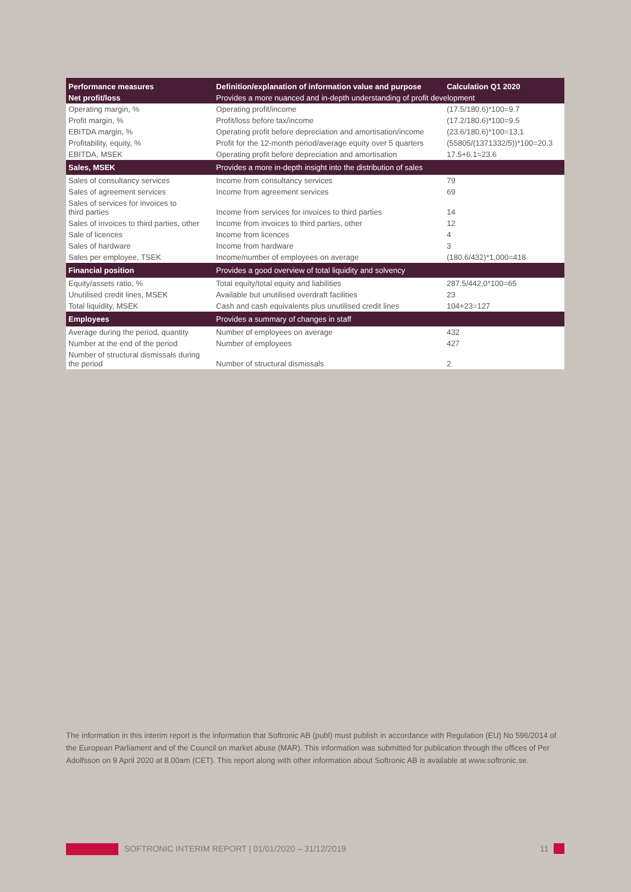| Performance measures | Definition/explanation of information value and purpose | Calculation Q1 2020 |
| --- | --- | --- |
| Net profit/loss | Provides a more nuanced and in-depth understanding of profit development | |
| Operating margin, % | Operating profit/income | (17.5/180.6)*100=9.7 |
| Profit margin, % | Profit/loss before tax/income | (17.2/180.6)*100=9.5 |
| EBITDA margin, % | Operating profit before depreciation and amortisation/income | (23.6/180.6)*100=13.1 |
| Profitability, equity, % | Profit for the 12-month period/average equity over 5 quarters | (55805/(1371332/5))*100=20.3 |
| EBITDA, MSEK | Operating profit before depreciation and amortisation | 17.5+6.1=23.6 |
| Sales, MSEK | Provides a more in-depth insight into the distribution of sales | |
| Sales of consultancy services | Income from consultancy services | 79 |
| Sales of agreement services | Income from agreement services | 69 |
| Sales of services for invoices to third parties | Income from services for invoices to third parties | 14 |
| Sales of invoices to third parties, other | Income from invoices to third parties, other | 12 |
| Sale of licences | Income from licences | 4 |
| Sales of hardware | Income from hardware | 3 |
| Sales per employee, TSEK | Income/number of employees on average | (180.6/432)*1,000=418 |
| Financial position | Provides a good overview of total liquidity and solvency | |
| Equity/assets ratio, % | Total equity/total equity and liabilities | 287.5/442,0*100=65 |
| Unutilised credit lines, MSEK | Available but unutilised overdraft facilities | 23 |
| Total liquidity, MSEK | Cash and cash equivalents plus unutilised credit lines | 104+23=127 |
| Employees | Provides a summary of changes in staff | |
| Average during the period, quantity | Number of employees on average | 432 |
| Number at the end of the period | Number of employees | 427 |
| Number of structural dismissals during the period | Number of structural dismissals | 2 |
The information in this interim report is the information that Softronic AB (publ) must publish in accordance with Regulation (EU) No 596/2014 of the European Parliament and of the Council on market abuse (MAR). This information was submitted for publication through the offices of Per Adolfsson on 9 April 2020 at 8.00am (CET). This report along with other information about Softronic AB is available at www.softronic.se.
SOFTRONIC INTERIM REPORT | 01/01/2020 – 31/12/2019
11